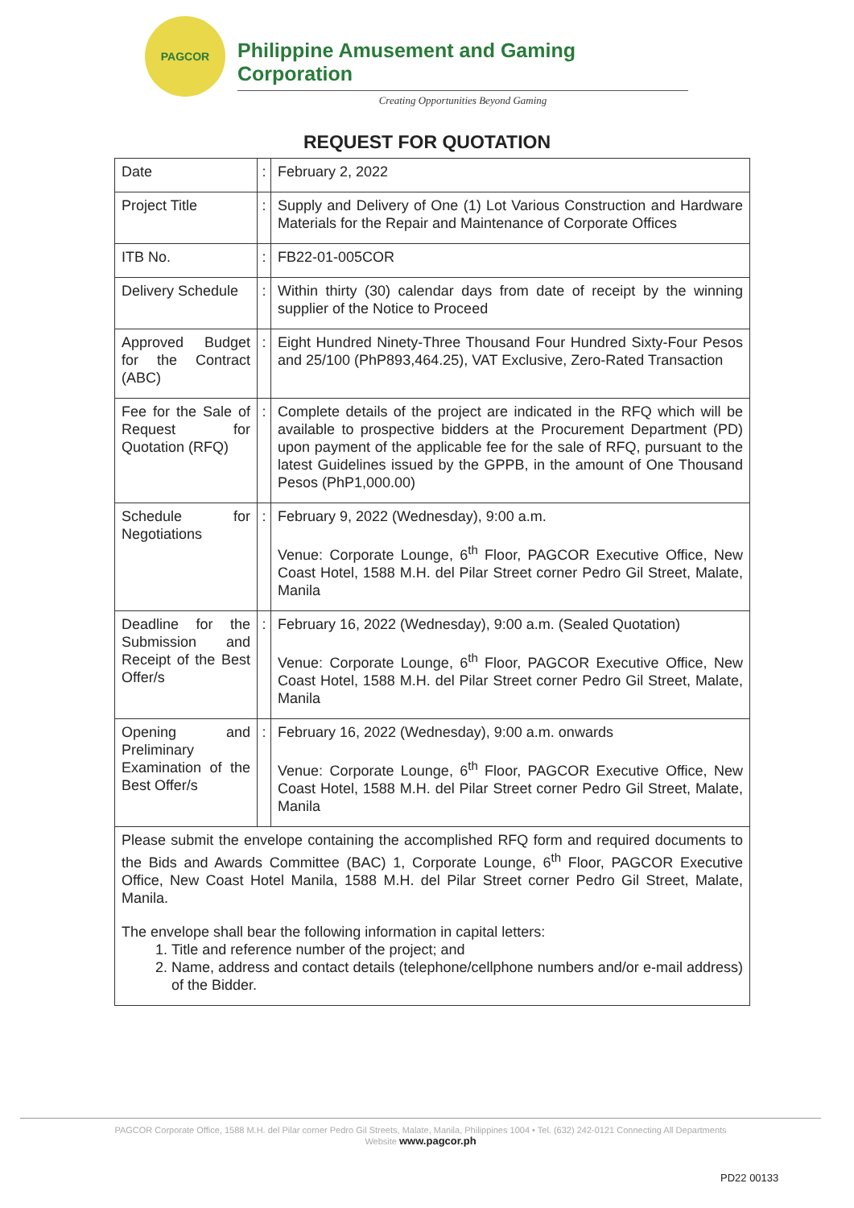PAGCOR
Philippine Amusement and Gaming Corporation
Creating Opportunities Beyond Gaming
REQUEST FOR QUOTATION
| Date | : | February 2, 2022 |
| Project Title | : | Supply and Delivery of One (1) Lot Various Construction and Hardware Materials for the Repair and Maintenance of Corporate Offices |
| ITB No. | : | FB22-01-005COR |
| Delivery Schedule | : | Within thirty (30) calendar days from date of receipt by the winning supplier of the Notice to Proceed |
| Approved Budget for the Contract (ABC) | : | Eight Hundred Ninety-Three Thousand Four Hundred Sixty-Four Pesos and 25/100 (PhP893,464.25), VAT Exclusive, Zero-Rated Transaction |
| Fee for the Sale of Request for Quotation (RFQ) | : | Complete details of the project are indicated in the RFQ which will be available to prospective bidders at the Procurement Department (PD) upon payment of the applicable fee for the sale of RFQ, pursuant to the latest Guidelines issued by the GPPB, in the amount of One Thousand Pesos (PhP1,000.00) |
| Schedule for Negotiations | : | February 9, 2022 (Wednesday), 9:00 a.m. Venue: Corporate Lounge, 6<sup>th</sup> Floor, PAGCOR Executive Office, New Coast Hotel, 1588 M.H. del Pilar Street corner Pedro Gil Street, Malate, Manila |
| Deadline for the Submission and Receipt of the Best Offer/s | : | February 16, 2022 (Wednesday), 9:00 a.m. (Sealed Quotation) Venue: Corporate Lounge, 6<sup>th</sup> Floor, PAGCOR Executive Office, New Coast Hotel, 1588 M.H. del Pilar Street corner Pedro Gil Street, Malate, Manila |
| Opening and Preliminary Examination of the Best Offer/s | : | February 16, 2022 (Wednesday), 9:00 a.m. onwards Venue: Corporate Lounge, 6<sup>th</sup> Floor, PAGCOR Executive Office, New Coast Hotel, 1588 M.H. del Pilar Street corner Pedro Gil Street, Malate, Manila |
| Please submit the envelope containing the accomplished RFQ form and required documents to the Bids and Awards Committee (BAC) 1, Corporate Lounge, 6<sup>th</sup> Floor, PAGCOR Executive Office, New Coast Hotel Manila, 1588 M.H. del Pilar Street corner Pedro Gil Street, Malate, Manila. The envelope shall bear the following information in capital letters: 1. Title and reference number of the project; and 2. Name, address and contact details (telephone/cellphone numbers and/or e-mail address) of the Bidder. | | |
PAGCOR Corporate Office, 1588 M.H. del Pilar corner Pedro Gil Streets, Malate, Manila, Philippines 1004 • Tel. (632) 242-0121 Connecting All Departments
Website www.pagcor.ph
PD22 00133